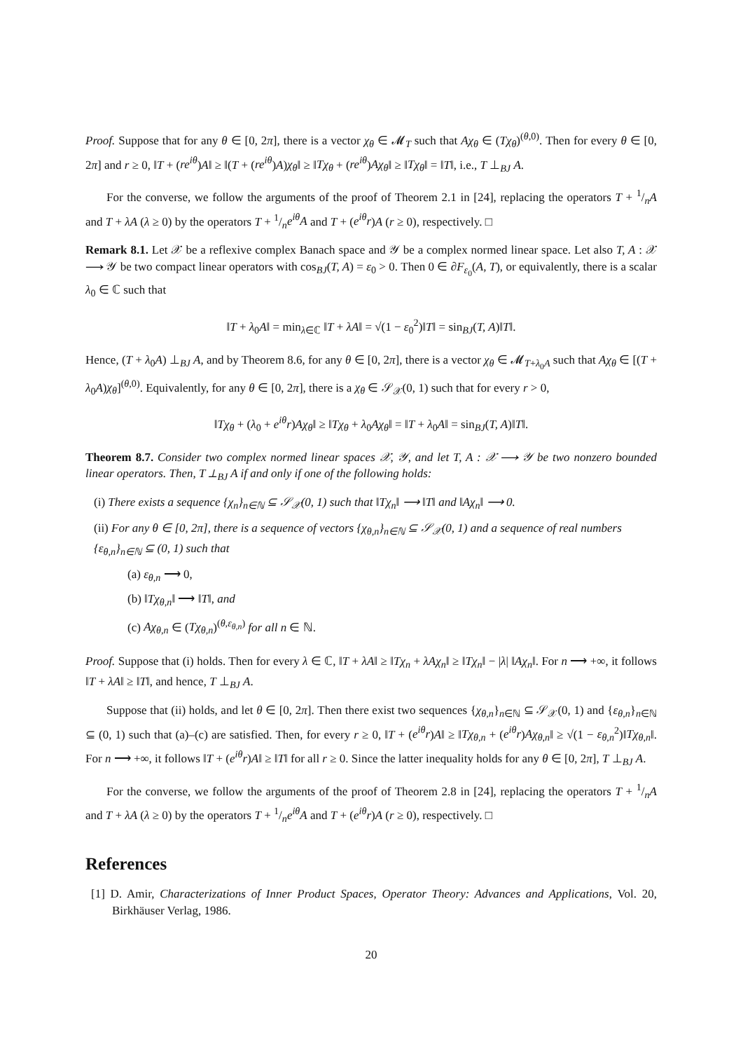Proof. Suppose that for any θ ∈ [0, 2π], there is a vector χ<sub>θ</sub> ∈ 𝓜<sub>T</sub> such that Aχ<sub>θ</sub> ∈ (Tχ<sub>θ</sub>)<sup>(θ,0)</sup>. Then for every θ ∈ [0, 2π] and r ≥ 0, ‖T + (re<sup>iθ</sup>)A‖ ≥ ‖(T + (re<sup>iθ</sup>)A)χ<sub>θ</sub>‖ ≥ ‖Tχ<sub>θ</sub> + (re<sup>iθ</sup>)Aχ<sub>θ</sub>‖ ≥ ‖Tχ<sub>θ</sub>‖ = ‖T‖, i.e., T ⊥<sub>BJ</sub> A.
For the converse, we follow the arguments of the proof of Theorem 2.1 in [24], replacing the operators T + 1/nA and T + λA (λ ≥ 0) by the operators T + 1/ne<sup>iθ</sup>A and T + (e<sup>iθ</sup>r)A (r ≥ 0), respectively. □
Remark 8.1. Let 𝒳 be a reflexive complex Banach space and 𝒴 be a complex normed linear space. Let also T, A : 𝒳 ⟶ 𝒴 be two compact linear operators with cos<sub>BJ</sub>(T, A) = ε<sub>0</sub> > 0. Then 0 ∈ ∂F<sub>ε<sub>0</sub></sub>(A, T), or equivalently, there is a scalar λ<sub>0</sub> ∈ ℂ such that
‖T + λ<sub>0</sub>A‖ = min<sub>λ∈ℂ</sub> ‖T + λA‖ = √(1 − ε<sub>0</sub><sup>2</sup>)‖T‖ = sin<sub>BJ</sub>(T, A)‖T‖.
Hence, (T + λ<sub>0</sub>A) ⊥<sub>BJ</sub> A, and by Theorem 8.6, for any θ ∈ [0, 2π], there is a vector χ<sub>θ</sub> ∈ 𝓜<sub>T+λ<sub>0</sub>A</sub> such that Aχ<sub>θ</sub> ∈ [(T + λ<sub>0</sub>A)χ<sub>θ</sub>]<sup>(θ,0)</sup>. Equivalently, for any θ ∈ [0, 2π], there is a χ<sub>θ</sub> ∈ 𝒮<sub>𝒳</sub>(0, 1) such that for every r > 0,
‖Tχ<sub>θ</sub> + (λ<sub>0</sub> + e<sup>iθ</sup>r)Aχ<sub>θ</sub>‖ ≥ ‖Tχ<sub>θ</sub> + λ<sub>0</sub>Aχ<sub>θ</sub>‖ = ‖T + λ<sub>0</sub>A‖ = sin<sub>BJ</sub>(T, A)‖T‖.
Theorem 8.7. Consider two complex normed linear spaces 𝒳, 𝒴, and let T, A : 𝒳 ⟶ 𝒴 be two nonzero bounded linear operators. Then, T ⊥<sub>BJ</sub> A if and only if one of the following holds:
(i) There exists a sequence {χ<sub>n</sub>}<sub>n∈ℕ</sub> ⊆ 𝒮<sub>𝒳</sub>(0, 1) such that ‖Tχ<sub>n</sub>‖ ⟶ ‖T‖ and ‖Aχ<sub>n</sub>‖ ⟶ 0.
(ii) For any θ ∈ [0, 2π], there is a sequence of vectors {χ<sub>θ,n</sub>}<sub>n∈ℕ</sub> ⊆ 𝒮<sub>𝒳</sub>(0, 1) and a sequence of real numbers {ε<sub>θ,n</sub>}<sub>n∈ℕ</sub> ⊆ (0, 1) such that
(a) ε<sub>θ,n</sub> ⟶ 0,
(b) ‖Tχ<sub>θ,n</sub>‖ ⟶ ‖T‖, and
(c) Aχ<sub>θ,n</sub> ∈ (Tχ<sub>θ,n</sub>)<sup>(θ,ε<sub>θ,n</sub>)</sup> for all n ∈ ℕ.
Proof. Suppose that (i) holds. Then for every λ ∈ ℂ, ‖T + λA‖ ≥ ‖Tχ<sub>n</sub> + λAχ<sub>n</sub>‖ ≥ ‖Tχ<sub>n</sub>‖ − |λ| ‖Aχ<sub>n</sub>‖. For n ⟶ +∞, it follows ‖T + λA‖ ≥ ‖T‖, and hence, T ⊥<sub>BJ</sub> A.
Suppose that (ii) holds, and let θ ∈ [0, 2π]. Then there exist two sequences {χ<sub>θ,n</sub>}<sub>n∈ℕ</sub> ⊆ 𝒮<sub>𝒳</sub>(0, 1) and {ε<sub>θ,n</sub>}<sub>n∈ℕ</sub> ⊆ (0, 1) such that (a)–(c) are satisfied. Then, for every r ≥ 0, ‖T + (e<sup>iθ</sup>r)A‖ ≥ ‖Tχ<sub>θ,n</sub> + (e<sup>iθ</sup>r)Aχ<sub>θ,n</sub>‖ ≥ √(1 − ε<sub>θ,n</sub><sup>2</sup>)‖Tχ<sub>θ,n</sub>‖. For n ⟶ +∞, it follows ‖T + (e<sup>iθ</sup>r)A‖ ≥ ‖T‖ for all r ≥ 0. Since the latter inequality holds for any θ ∈ [0, 2π], T ⊥<sub>BJ</sub> A.
For the converse, we follow the arguments of the proof of Theorem 2.8 in [24], replacing the operators T + 1/nA and T + λA (λ ≥ 0) by the operators T + 1/ne<sup>iθ</sup>A and T + (e<sup>iθ</sup>r)A (r ≥ 0), respectively. □
References
[1] D. Amir, Characterizations of Inner Product Spaces, Operator Theory: Advances and Applications, Vol. 20, Birkhäuser Verlag, 1986.
20